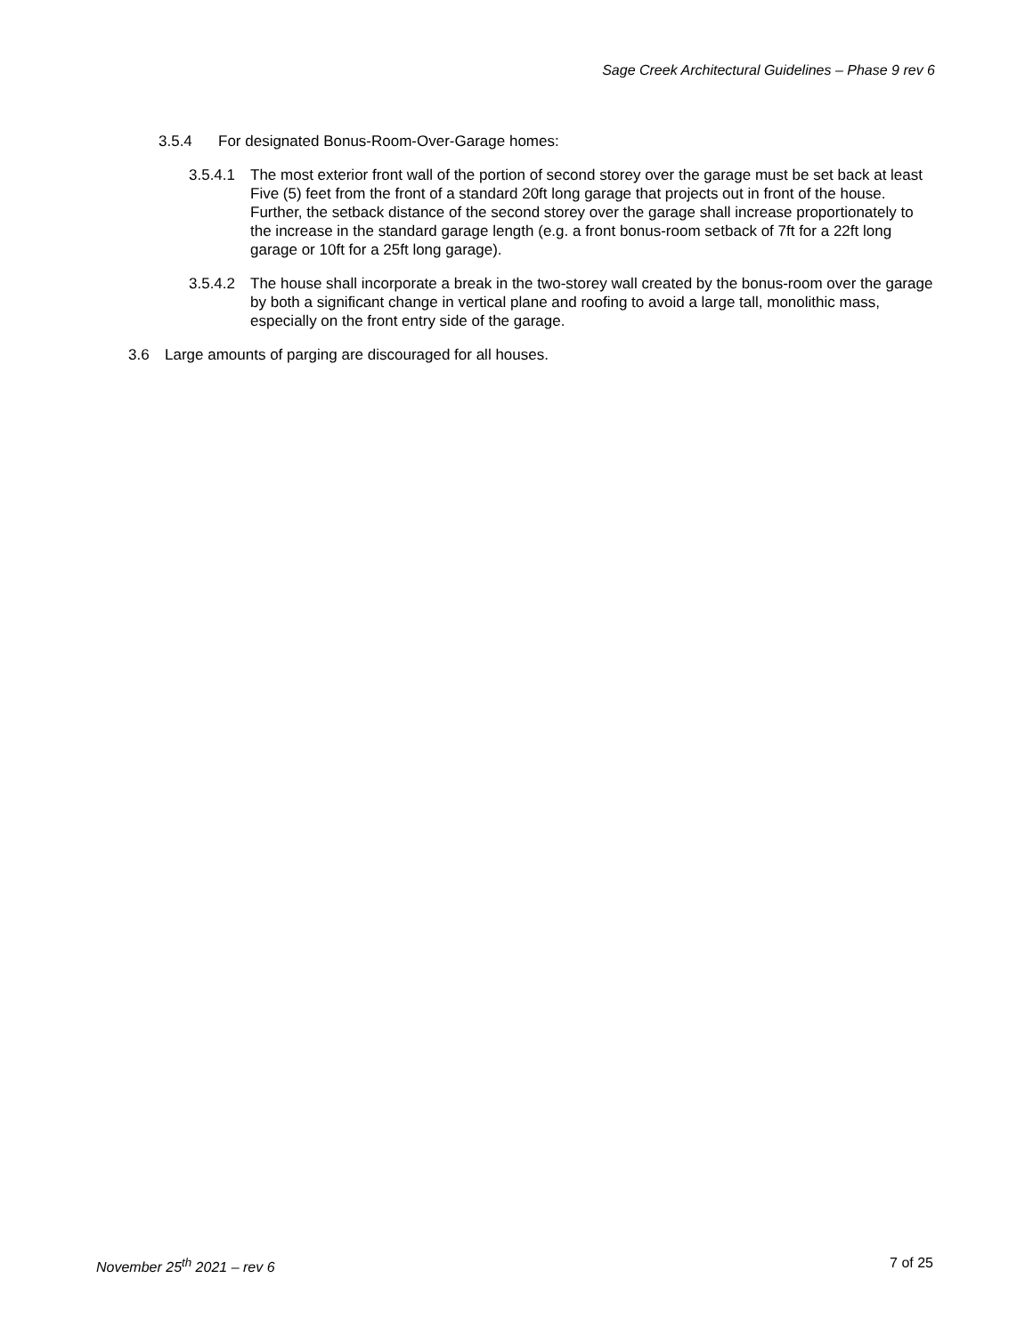Sage Creek Architectural Guidelines – Phase 9 rev 6
3.5.4 For designated Bonus-Room-Over-Garage homes:
3.5.4.1 The most exterior front wall of the portion of second storey over the garage must be set back at least Five (5) feet from the front of a standard 20ft long garage that projects out in front of the house. Further, the setback distance of the second storey over the garage shall increase proportionately to the increase in the standard garage length (e.g. a front bonus-room setback of 7ft for a 22ft long garage or 10ft for a 25ft long garage).
3.5.4.2 The house shall incorporate a break in the two-storey wall created by the bonus-room over the garage by both a significant change in vertical plane and roofing to avoid a large tall, monolithic mass, especially on the front entry side of the garage.
3.6 Large amounts of parging are discouraged for all houses.
November 25<sup>th</sup> 2021 – rev 6 7 of 25